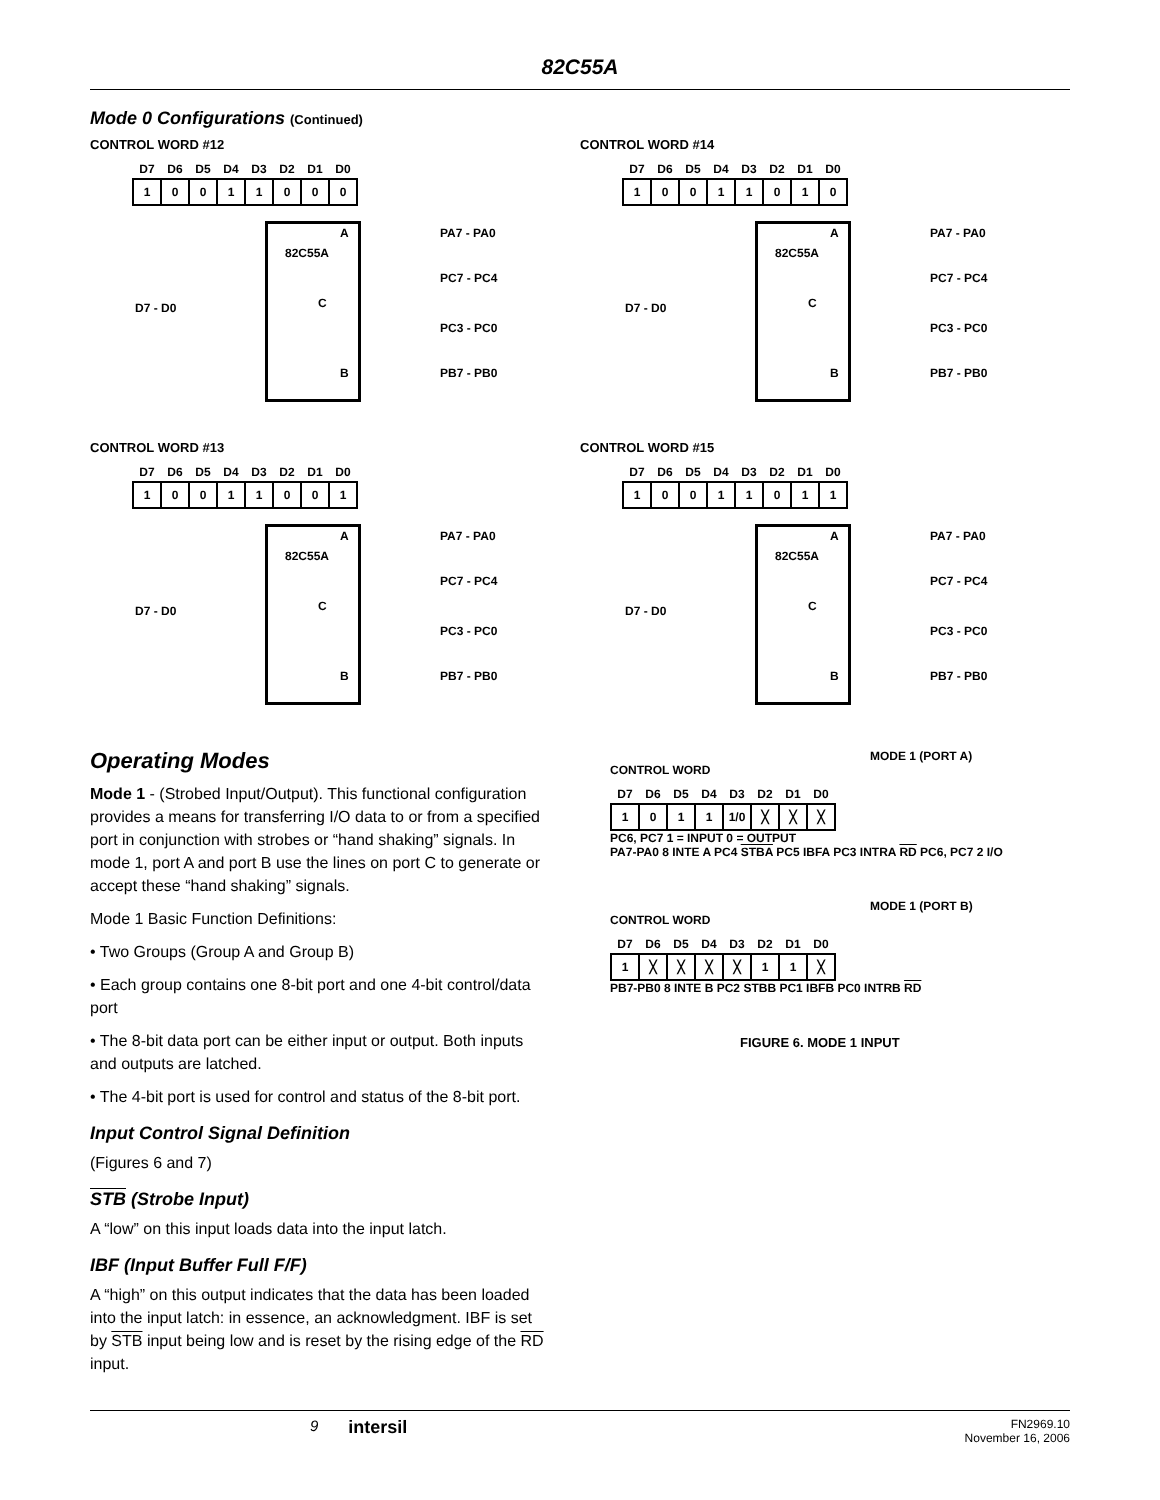82C55A
Mode 0 Configurations (Continued)
CONTROL WORD #12
| D7 | D6 | D5 | D4 | D3 | D2 | D1 | D0 |
| --- | --- | --- | --- | --- | --- | --- | --- |
| 1 | 0 | 0 | 1 | 1 | 0 | 0 | 0 |
82C55A
A
C
B
D7 - D0
PA7 - PA0
PC7 - PC4
PC3 - PC0
PB7 - PB0
CONTROL WORD #14
| D7 | D6 | D5 | D4 | D3 | D2 | D1 | D0 |
| --- | --- | --- | --- | --- | --- | --- | --- |
| 1 | 0 | 0 | 1 | 1 | 0 | 1 | 0 |
82C55A
A
C
B
D7 - D0
PA7 - PA0
PC7 - PC4
PC3 - PC0
PB7 - PB0
CONTROL WORD #13
| D7 | D6 | D5 | D4 | D3 | D2 | D1 | D0 |
| --- | --- | --- | --- | --- | --- | --- | --- |
| 1 | 0 | 0 | 1 | 1 | 0 | 0 | 1 |
82C55A
A
C
B
D7 - D0
PA7 - PA0
PC7 - PC4
PC3 - PC0
PB7 - PB0
CONTROL WORD #15
| D7 | D6 | D5 | D4 | D3 | D2 | D1 | D0 |
| --- | --- | --- | --- | --- | --- | --- | --- |
| 1 | 0 | 0 | 1 | 1 | 0 | 1 | 1 |
82C55A
A
C
B
D7 - D0
PA7 - PA0
PC7 - PC4
PC3 - PC0
PB7 - PB0
Operating Modes
Mode 1 - (Strobed Input/Output). This functional configuration provides a means for transferring I/O data to or from a specified port in conjunction with strobes or “hand shaking” signals. In mode 1, port A and port B use the lines on port C to generate or accept these “hand shaking” signals.
Mode 1 Basic Function Definitions:
• Two Groups (Group A and Group B)
• Each group contains one 8-bit port and one 4-bit control/data port
• The 8-bit data port can be either input or output. Both inputs and outputs are latched.
• The 4-bit port is used for control and status of the 8-bit port.
Input Control Signal Definition
(Figures 6 and 7)
STB (Strobe Input)
A “low” on this input loads data into the input latch.
IBF (Input Buffer Full F/F)
A “high” on this output indicates that the data has been loaded into the input latch: in essence, an acknowledgment. IBF is set by STB input being low and is reset by the rising edge of the RD input.
MODE 1 (PORT A)
CONTROL WORD
| D7 | D6 | D5 | D4 | D3 | D2 | D1 | D0 |
| --- | --- | --- | --- | --- | --- | --- | --- |
| 1 | 0 | 1 | 1 | 1/0 | ╳ | ╳ | ╳ |
PC6, PC7 1 = INPUT 0 = OUTPUT
PA7-PA0 8 INTE A PC4 STBA PC5 IBFA PC3 INTRA RD PC6, PC7 2 I/O
MODE 1 (PORT B)
CONTROL WORD
| D7 | D6 | D5 | D4 | D3 | D2 | D1 | D0 |
| --- | --- | --- | --- | --- | --- | --- | --- |
| 1 | ╳ | ╳ | ╳ | ╳ | 1 | 1 | ╳ |
PB7-PB0 8 INTE B PC2 STBB PC1 IBFB PC0 INTRB RD
FIGURE 6. MODE 1 INPUT
9 intersil FN2969.10
November 16, 2006